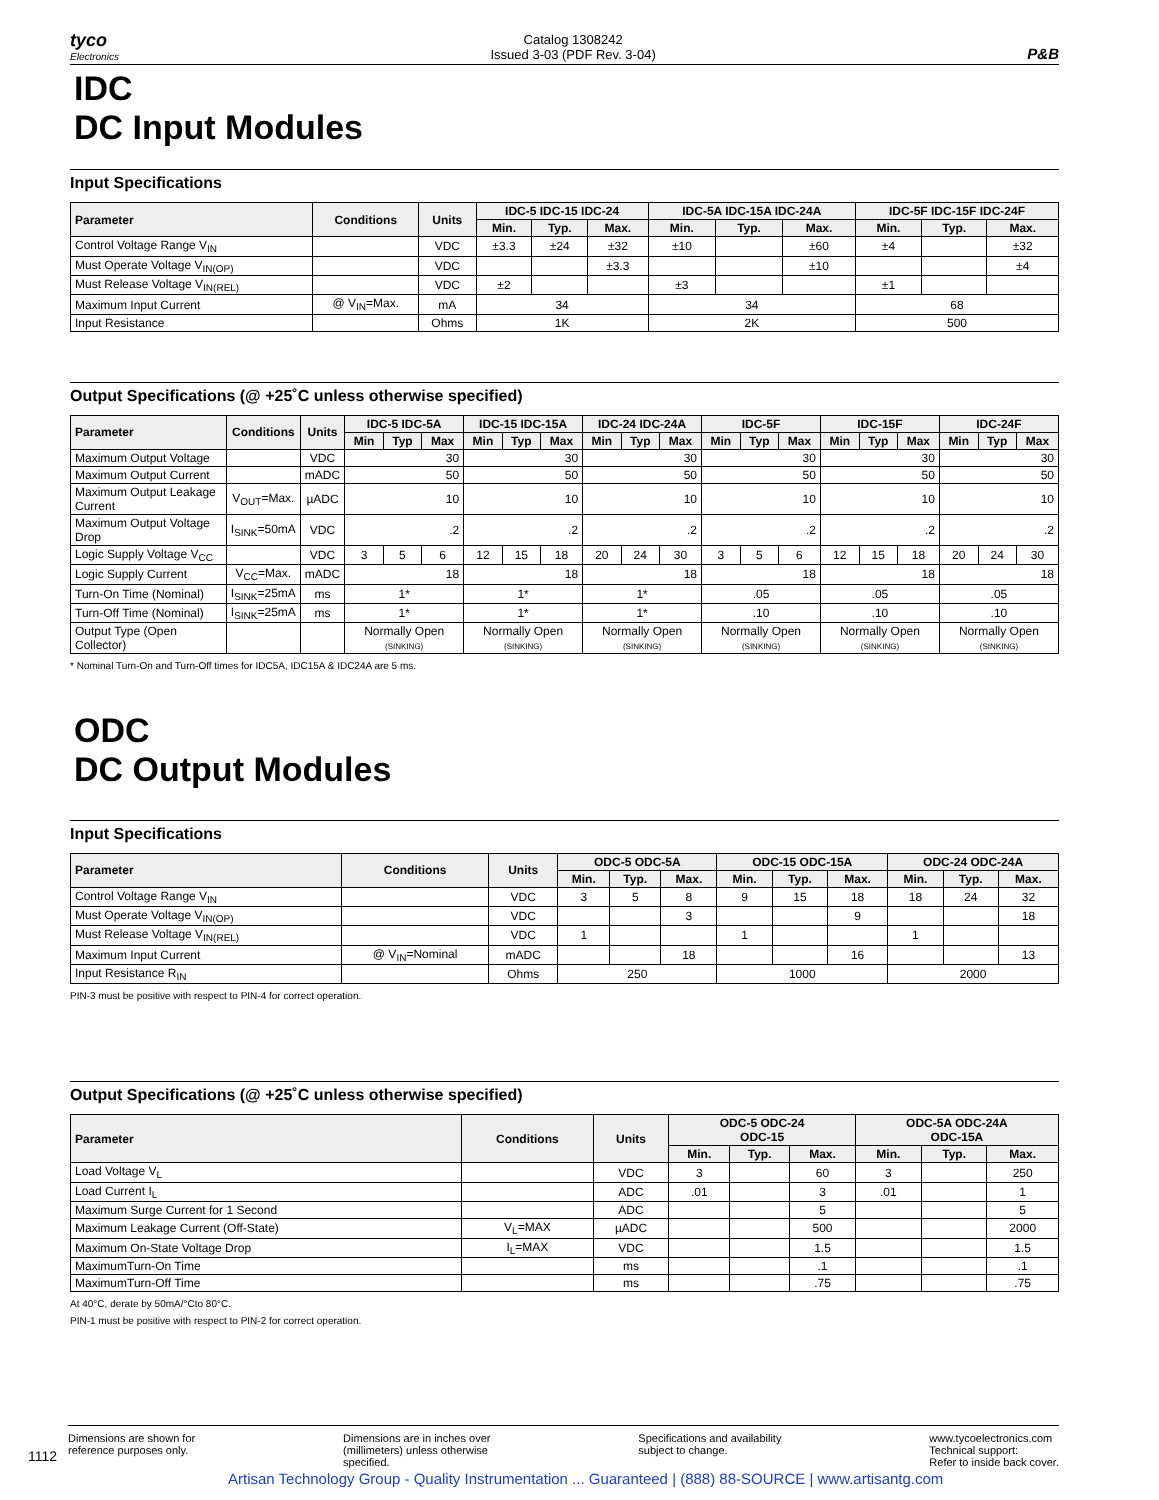tyco
Electronics
Catalog 1308242
Issued 3-03 (PDF Rev. 3-04)
P&B
IDC
DC Input Modules
Input Specifications
| Parameter | Conditions | Units | IDC-5 IDC-15 IDC-24 | | | IDC-5A IDC-15A IDC-24A | | | IDC-5F IDC-15F IDC-24F | | |
| --- | --- | --- | --- | --- | --- | --- | --- | --- | --- | --- | --- |
| | | | Min. | Typ. | Max. | Min. | Typ. | Max. | Min. | Typ. | Max. |
| Control Voltage Range V<sub>IN</sub> | | VDC | ±3.3 | ±24 | ±32 | ±10 | | ±60 | ±4 | | ±32 |
| Must Operate Voltage V<sub>IN(OP)</sub> | | VDC | | | ±3.3 | | | ±10 | | | ±4 |
| Must Release Voltage V<sub>IN(REL)</sub> | | VDC | ±2 | | | ±3 | | | ±1 | | |
| Maximum Input Current | @ V<sub>IN</sub>=Max. | mA | 34 | | | 34 | | | 68 | | |
| Input Resistance | | Ohms | 1K | | | 2K | | | 500 | | |
Output Specifications (@ +25˚C unless otherwise specified)
| Parameter | Conditions | Units | IDC-5 IDC-5A | | | IDC-15 IDC-15A | | | IDC-24 IDC-24A | | | IDC-5F | | | IDC-15F | | | IDC-24F | | |
| --- | --- | --- | --- | --- | --- | --- | --- | --- | --- | --- | --- | --- | --- | --- | --- | --- | --- | --- | --- | --- |
| | | | Min | Typ | Max | Min | Typ | Max | Min | Typ | Max | Min | Typ | Max | Min | Typ | Max | Min | Typ | Max |
| Maximum Output Voltage | | VDC | 30 | | | 30 | | | 30 | | | 30 | | | 30 | | | 30 | | |
| Maximum Output Current | | mADC | 50 | | | 50 | | | 50 | | | 50 | | | 50 | | | 50 | | |
| Maximum Output Leakage Current | V<sub>OUT</sub>=Max. | µADC | 10 | | | 10 | | | 10 | | | 10 | | | 10 | | | 10 | | |
| Maximum Output Voltage Drop | I<sub>SINK</sub>=50mA | VDC | .2 | | | .2 | | | .2 | | | .2 | | | .2 | | | .2 | | |
| Logic Supply Voltage V<sub>CC</sub> | | VDC | 3 | 5 | 6 | 12 | 15 | 18 | 20 | 24 | 30 | 3 | 5 | 6 | 12 | 15 | 18 | 20 | 24 | 30 |
| Logic Supply Current | V<sub>CC</sub>=Max. | mADC | 18 | | | 18 | | | 18 | | | 18 | | | 18 | | | 18 | | |
| Turn-On Time (Nominal) | I<sub>SINK</sub>=25mA | ms | 1* | | | 1* | | | 1* | | | .05 | | | .05 | | | .05 | | |
| Turn-Off Time (Nominal) | I<sub>SINK</sub>=25mA | ms | 1* | | | 1* | | | 1* | | | .10 | | | .10 | | | .10 | | |
| Output Type (Open Collector) | | | Normally Open (SINKING) | | | Normally Open (SINKING) | | | Normally Open (SINKING) | | | Normally Open (SINKING) | | | Normally Open (SINKING) | | | Normally Open (SINKING) | | |
* Nominal Turn-On and Turn-Off times for IDC5A, IDC15A & IDC24A are 5 ms.
ODC
DC Output Modules
Input Specifications
| Parameter | Conditions | Units | ODC-5 ODC-5A | | | ODC-15 ODC-15A | | | ODC-24 ODC-24A | | |
| --- | --- | --- | --- | --- | --- | --- | --- | --- | --- | --- | --- |
| | | | Min. | Typ. | Max. | Min. | Typ. | Max. | Min. | Typ. | Max. |
| Control Voltage Range V<sub>IN</sub> | | VDC | 3 | 5 | 8 | 9 | 15 | 18 | 18 | 24 | 32 |
| Must Operate Voltage V<sub>IN(OP)</sub> | | VDC | | | 3 | | | 9 | | | 18 |
| Must Release Voltage V<sub>IN(REL)</sub> | | VDC | 1 | | | 1 | | | 1 | | |
| Maximum Input Current | @ V<sub>IN</sub>=Nominal | mADC | | | 18 | | | 16 | | | 13 |
| Input Resistance R<sub>IN</sub> | | Ohms | 250 | | | 1000 | | | 2000 | | |
PIN-3 must be positive with respect to PIN-4 for correct operation.
Output Specifications (@ +25˚C unless otherwise specified)
| Parameter | Conditions | Units | ODC-5 ODC-24 ODC-15 | | | ODC-5A ODC-24A ODC-15A | | |
| --- | --- | --- | --- | --- | --- | --- | --- | --- |
| | | | Min. | Typ. | Max. | Min. | Typ. | Max. |
| Load Voltage V<sub>L</sub> | | VDC | 3 | | 60 | 3 | | 250 |
| Load Current I<sub>L</sub> | | ADC | .01 | | 3 | .01 | | 1 |
| Maximum Surge Current for 1 Second | | ADC | | | 5 | | | 5 |
| Maximum Leakage Current (Off-State) | V<sub>L</sub>=MAX | µADC | | | 500 | | | 2000 |
| Maximum On-State Voltage Drop | I<sub>L</sub>=MAX | VDC | | | 1.5 | | | 1.5 |
| MaximumTurn-On Time | | ms | | | .1 | | | .1 |
| MaximumTurn-Off Time | | ms | | | .75 | | | .75 |
At 40°C, derate by 50mA/°Cto 80°C.
PIN-1 must be positive with respect to PIN-2 for correct operation.
1112
Dimensions are shown for
reference purposes only.
Dimensions are in inches over
(millimeters) unless otherwise
specified.
Specifications and availability
subject to change.
www.tycoelectronics.com
Technical support:
Refer to inside back cover.
Artisan Technology Group - Quality Instrumentation ... Guaranteed | (888) 88-SOURCE | www.artisantg.com